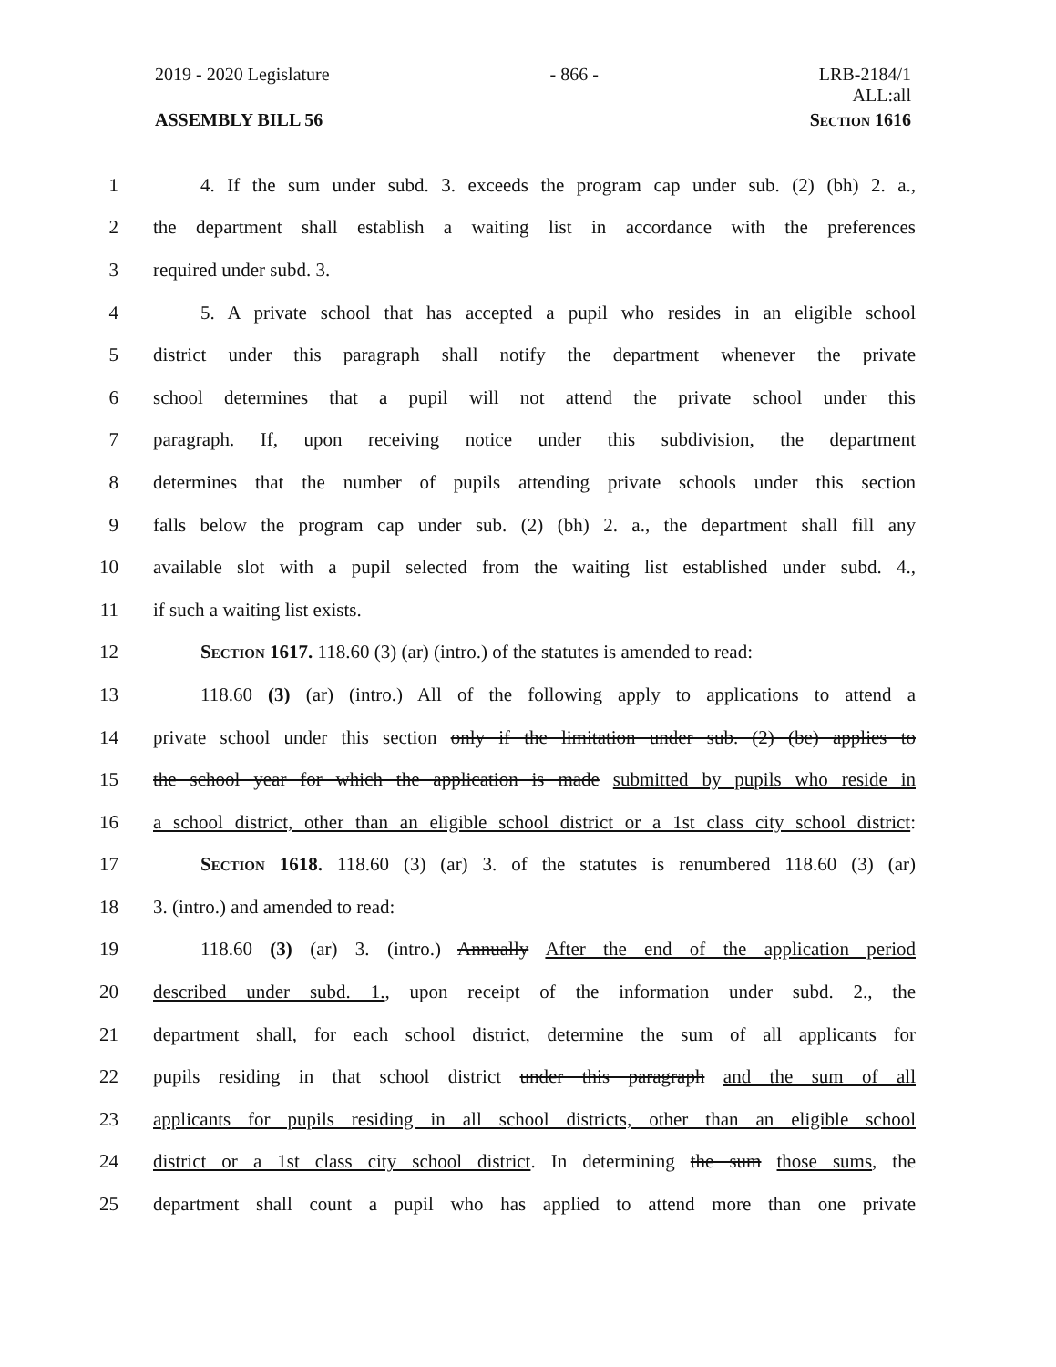2019 - 2020 Legislature - 866 - LRB-2184/1
ALL:all
ASSEMBLY BILL 56 Section 1616
1 4. If the sum under subd. 3. exceeds the program cap under sub. (2) (bh) 2. a.,
2 the department shall establish a waiting list in accordance with the preferences
3 required under subd. 3.
4 5. A private school that has accepted a pupil who resides in an eligible school
5 district under this paragraph shall notify the department whenever the private
6 school determines that a pupil will not attend the private school under this
7 paragraph. If, upon receiving notice under this subdivision, the department
8 determines that the number of pupils attending private schools under this section
9 falls below the program cap under sub. (2) (bh) 2. a., the department shall fill any
10 available slot with a pupil selected from the waiting list established under subd. 4.,
11 if such a waiting list exists.
12 Section 1617. 118.60 (3) (ar) (intro.) of the statutes is amended to read:
13 118.60 (3) (ar) (intro.) All of the following apply to applications to attend a
14 private school under this section only if the limitation under sub. (2) (be) applies to
15 the school year for which the application is made submitted by pupils who reside in
16 a school district, other than an eligible school district or a 1st class city school district:
17 Section 1618. 118.60 (3) (ar) 3. of the statutes is renumbered 118.60 (3) (ar)
18 3. (intro.) and amended to read:
19 118.60 (3) (ar) 3. (intro.) Annually After the end of the application period
20 described under subd. 1., upon receipt of the information under subd. 2., the
21 department shall, for each school district, determine the sum of all applicants for
22 pupils residing in that school district under this paragraph and the sum of all
23 applicants for pupils residing in all school districts, other than an eligible school
24 district or a 1st class city school district. In determining the sum those sums, the
25 department shall count a pupil who has applied to attend more than one private